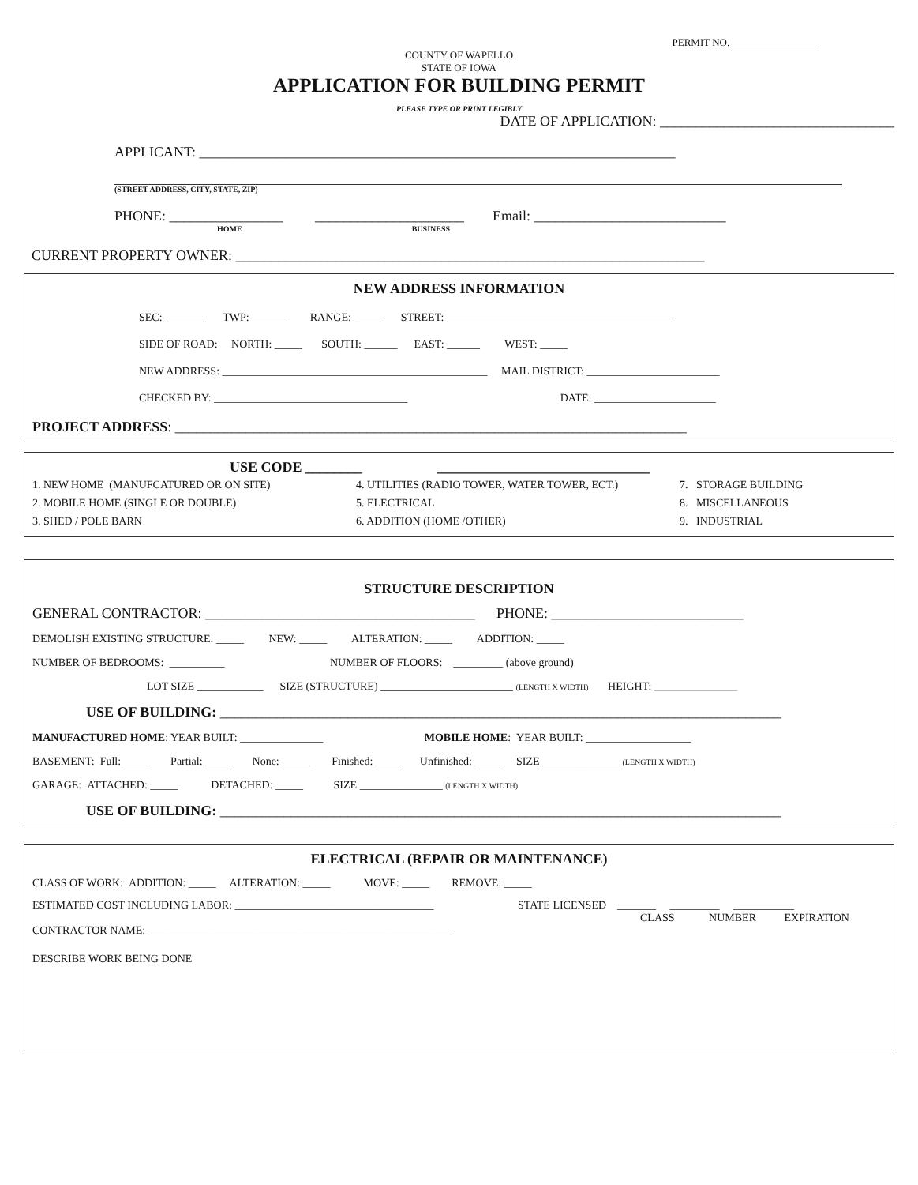PERMIT NO. _________________
COUNTY OF WAPELLO
STATE OF IOWA
APPLICATION FOR BUILDING PERMIT
PLEASE TYPE OR PRINT LEGIBLY
DATE OF APPLICATION: _________________________________
APPLICANT: ___________________________________________________________________
(STREET ADDRESS, CITY, STATE, ZIP)
PHONE: ________________ _____________________ Email: ___________________________
HOME BUSINESS
CURRENT PROPERTY OWNER: __________________________________________________________________
NEW ADDRESS INFORMATION
SEC: _______ TWP: ______ RANGE: _____ STREET: _________________________________________
SIDE OF ROAD: NORTH: _____ SOUTH: ______ EAST: ______ WEST: _____
NEW ADDRESS: ________________________________________________ MAIL DISTRICT: ________________________
CHECKED BY: ___________________________________ DATE: ______________________
PROJECT ADDRESS: ________________________________________________________________________
USE CODE ________ ______________________________
1. NEW HOME (MANUFCATURED OR ON SITE)
2. MOBILE HOME (SINGLE OR DOUBLE)
3. SHED / POLE BARN
4. UTILITIES (RADIO TOWER, WATER TOWER, ECT.)
5. ELECTRICAL
6. ADDITION (HOME /OTHER)
7. STORAGE BUILDING
8. MISCELLANEOUS
9. INDUSTRIAL
STRUCTURE DESCRIPTION
GENERAL CONTRACTOR: ______________________________________ PHONE: ___________________________
DEMOLISH EXISTING STRUCTURE: _____ NEW: _____ ALTERATION: _____ ADDITION: _____
NUMBER OF BEDROOMS: __________ NUMBER OF FLOORS: _________ (above ground)
LOT SIZE ____________ SIZE (STRUCTURE) ________________________ (LENGTH X WIDTH) HEIGHT: _____________________
USE OF BUILDING: _______________________________________________________________________________
MANUFACTURED HOME: YEAR BUILT: _______________ MOBILE HOME: YEAR BUILT: ___________________
BASEMENT: Full: _____ Partial: _____ None: _____ Finished: _____ Unfinished: _____ SIZE ______________ (LENGTH X WIDTH)
GARAGE: ATTACHED: _____ DETACHED: _____ SIZE _______________ (LENGTH X WIDTH)
USE OF BUILDING: _______________________________________________________________________________
ELECTRICAL (REPAIR OR MAINTENANCE)
CLASS OF WORK: ADDITION: _____ ALTERATION: _____ MOVE: _____ REMOVE: _____
ESTIMATED COST INCLUDING LABOR: ____________________________________
CONTRACTOR NAME: _______________________________________________________
STATE LICENSED _______ _________ ___________
CLASS NUMBER EXPIRATION
DESCRIBE WORK BEING DONE